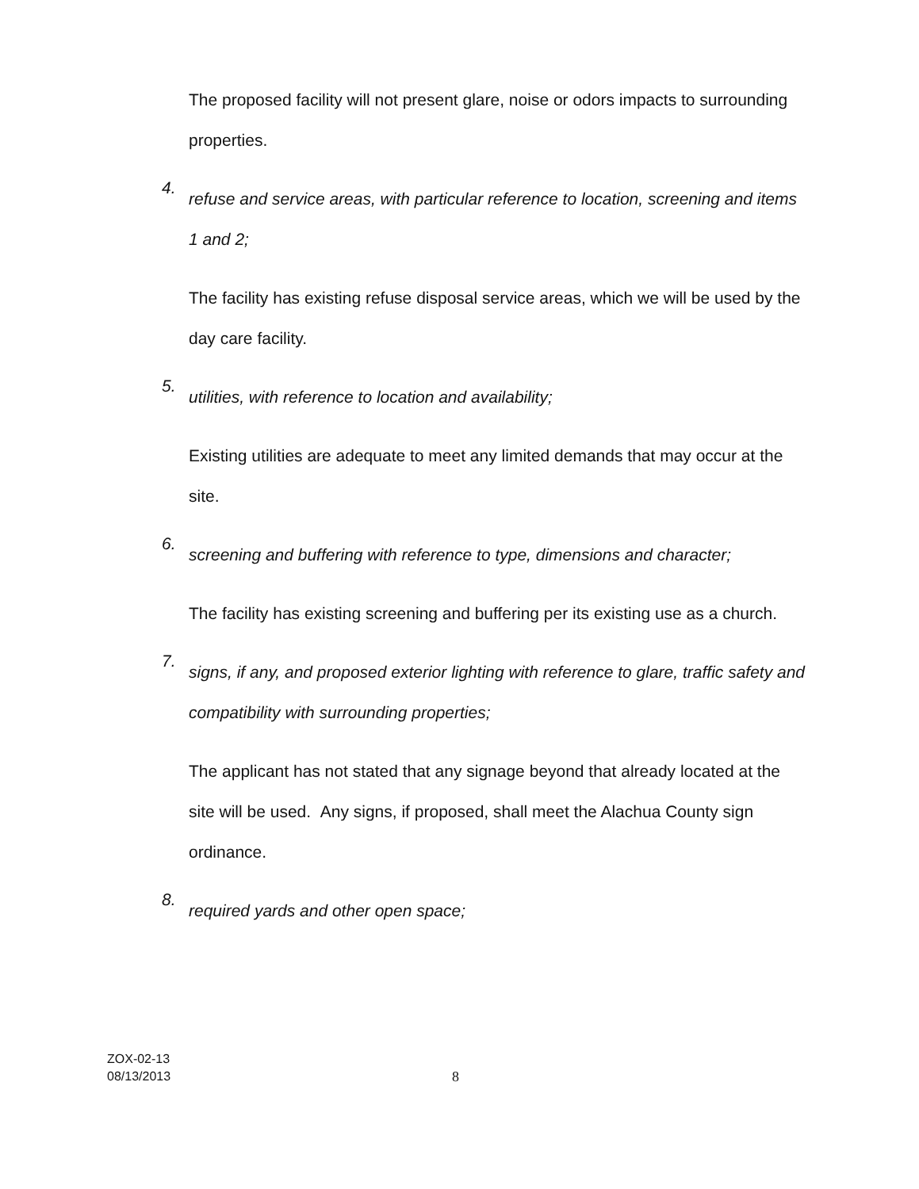The proposed facility will not present glare, noise or odors impacts to surrounding properties.
4.
refuse and service areas, with particular reference to location, screening and items 1 and 2;
The facility has existing refuse disposal service areas, which we will be used by the day care facility.
5.
utilities, with reference to location and availability;
Existing utilities are adequate to meet any limited demands that may occur at the site.
6.
screening and buffering with reference to type, dimensions and character;
The facility has existing screening and buffering per its existing use as a church.
7.
signs, if any, and proposed exterior lighting with reference to glare, traffic safety and compatibility with surrounding properties;
The applicant has not stated that any signage beyond that already located at the site will be used. Any signs, if proposed, shall meet the Alachua County sign ordinance.
8.
required yards and other open space;
ZOX-02-13
08/13/2013
8